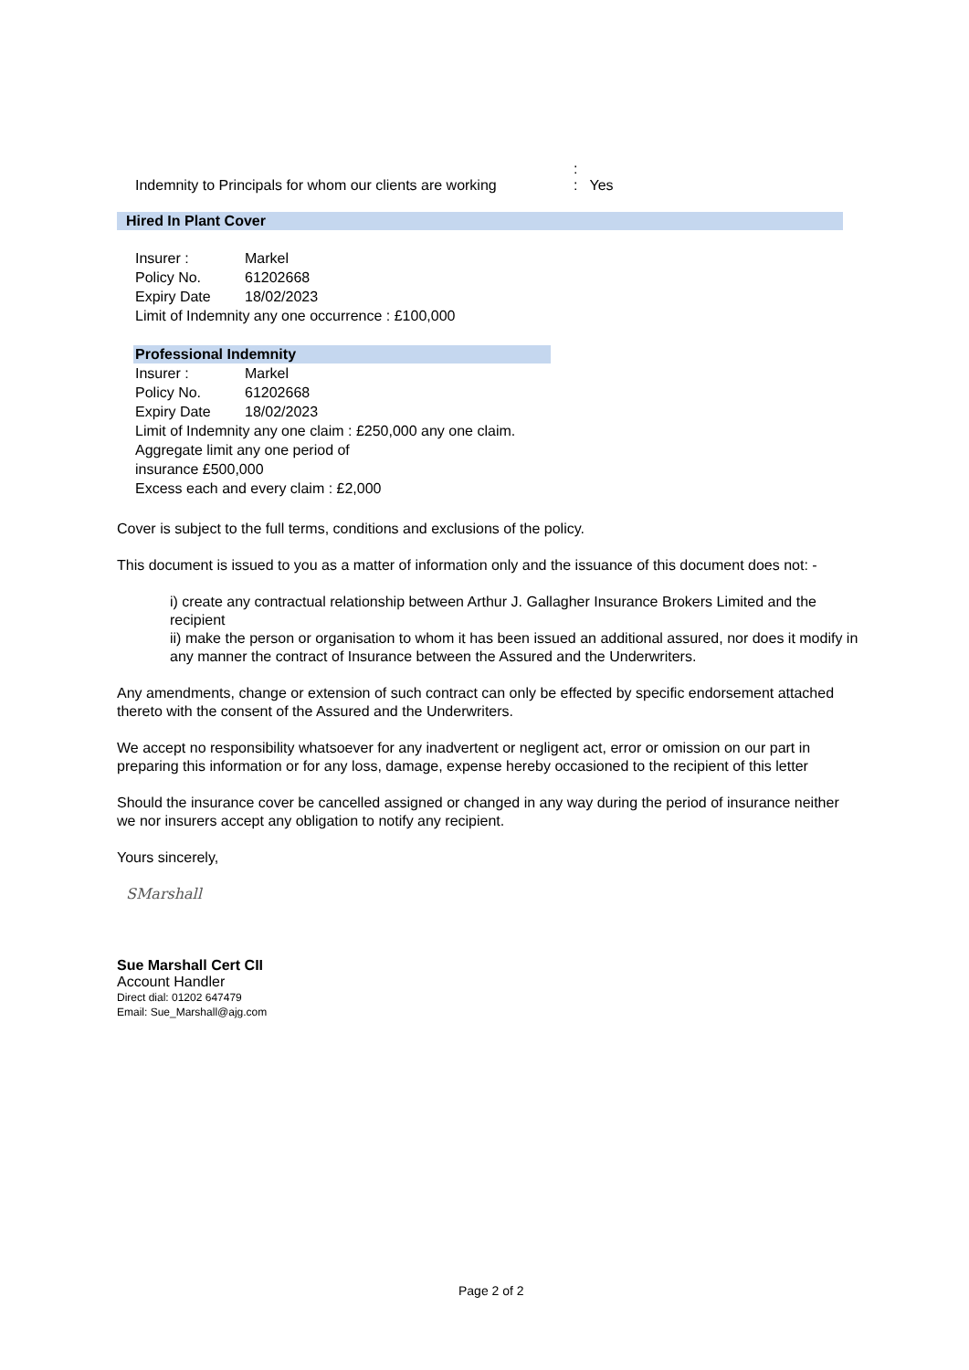:
Indemnity to Principals for whom our clients are working
: Yes
Hired In Plant Cover
Insurer : Markel
Policy No. 61202668
Expiry Date 18/02/2023
Limit of Indemnity any one occurrence : £100,000
Professional Indemnity
Insurer : Markel
Policy No. 61202668
Expiry Date 18/02/2023
Limit of Indemnity any one claim : £250,000 any one claim.
Aggregate limit any one period of
insurance £500,000
Excess each and every claim : £2,000
Cover is subject to the full terms, conditions and exclusions of the policy.
This document is issued to you as a matter of information only and the issuance of this document does not: -
i) create any contractual relationship between Arthur J. Gallagher Insurance Brokers Limited and the recipient
ii) make the person or organisation to whom it has been issued an additional assured, nor does it modify in any manner the contract of Insurance between the Assured and the Underwriters.
Any amendments, change or extension of such contract can only be effected by specific endorsement attached thereto with the consent of the Assured and the Underwriters.
We accept no responsibility whatsoever for any inadvertent or negligent act, error or omission on our part in preparing this information or for any loss, damage, expense hereby occasioned to the recipient of this letter
Should the insurance cover be cancelled assigned or changed in any way during the period of insurance neither we nor insurers accept any obligation to notify any recipient.
Yours sincerely,
SMarshall
Sue Marshall Cert CII
Account Handler
Direct dial: 01202 647479
Email: Sue_Marshall@ajg.com
Page 2 of 2